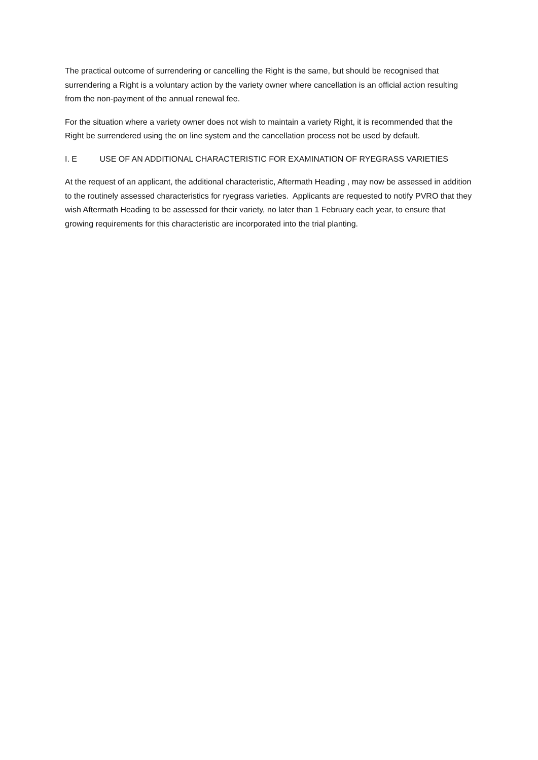The practical outcome of surrendering or cancelling the Right is the same, but should be recognised that surrendering a Right is a voluntary action by the variety owner where cancellation is an official action resulting from the non-payment of the annual renewal fee.
For the situation where a variety owner does not wish to maintain a variety Right, it is recommended that the Right be surrendered using the on line system and the cancellation process not be used by default.
I. E USE OF AN ADDITIONAL CHARACTERISTIC FOR EXAMINATION OF RYEGRASS VARIETIES
At the request of an applicant, the additional characteristic, Aftermath Heading , may now be assessed in addition to the routinely assessed characteristics for ryegrass varieties. Applicants are requested to notify PVRO that they wish Aftermath Heading to be assessed for their variety, no later than 1 February each year, to ensure that growing requirements for this characteristic are incorporated into the trial planting.